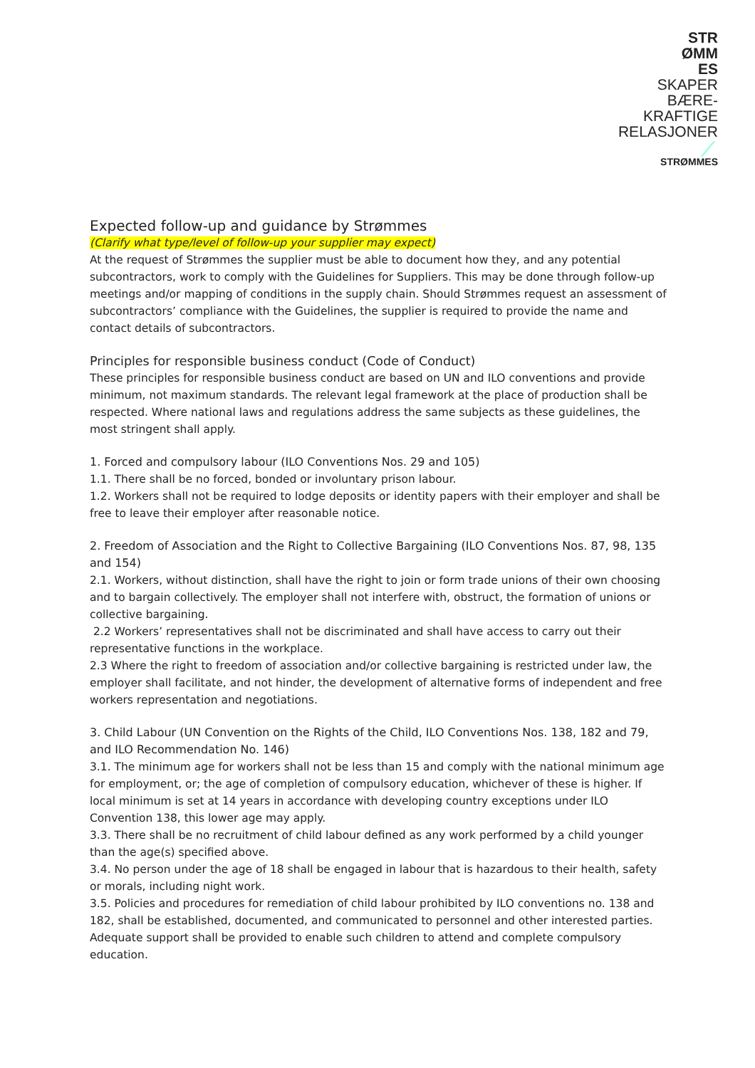STR
ØMM
ES
SKAPER
BÆRE-
KRAFTIGE
RELASJONER
STRØMMES
Expected follow-up and guidance by Strømmes
(Clarify what type/level of follow-up your supplier may expect)
At the request of Strømmes the supplier must be able to document how they, and any potential subcontractors, work to comply with the Guidelines for Suppliers. This may be done through follow-up meetings and/or mapping of conditions in the supply chain. Should Strømmes request an assessment of subcontractors’ compliance with the Guidelines, the supplier is required to provide the name and contact details of subcontractors.
Principles for responsible business conduct (Code of Conduct)
These principles for responsible business conduct are based on UN and ILO conventions and provide minimum, not maximum standards. The relevant legal framework at the place of production shall be respected. Where national laws and regulations address the same subjects as these guidelines, the most stringent shall apply.
1. Forced and compulsory labour (ILO Conventions Nos. 29 and 105)
1.1. There shall be no forced, bonded or involuntary prison labour.
1.2. Workers shall not be required to lodge deposits or identity papers with their employer and shall be free to leave their employer after reasonable notice.
2. Freedom of Association and the Right to Collective Bargaining (ILO Conventions Nos. 87, 98, 135 and 154)
2.1. Workers, without distinction, shall have the right to join or form trade unions of their own choosing and to bargain collectively. The employer shall not interfere with, obstruct, the formation of unions or collective bargaining.
2.2 Workers’ representatives shall not be discriminated and shall have access to carry out their representative functions in the workplace.
2.3 Where the right to freedom of association and/or collective bargaining is restricted under law, the employer shall facilitate, and not hinder, the development of alternative forms of independent and free workers representation and negotiations.
3. Child Labour (UN Convention on the Rights of the Child, ILO Conventions Nos. 138, 182 and 79, and ILO Recommendation No. 146)
3.1. The minimum age for workers shall not be less than 15 and comply with the national minimum age for employment, or; the age of completion of compulsory education, whichever of these is higher. If local minimum is set at 14 years in accordance with developing country exceptions under ILO Convention 138, this lower age may apply.
3.3. There shall be no recruitment of child labour defined as any work performed by a child younger than the age(s) specified above.
3.4. No person under the age of 18 shall be engaged in labour that is hazardous to their health, safety or morals, including night work.
3.5. Policies and procedures for remediation of child labour prohibited by ILO conventions no. 138 and 182, shall be established, documented, and communicated to personnel and other interested parties. Adequate support shall be provided to enable such children to attend and complete compulsory education.